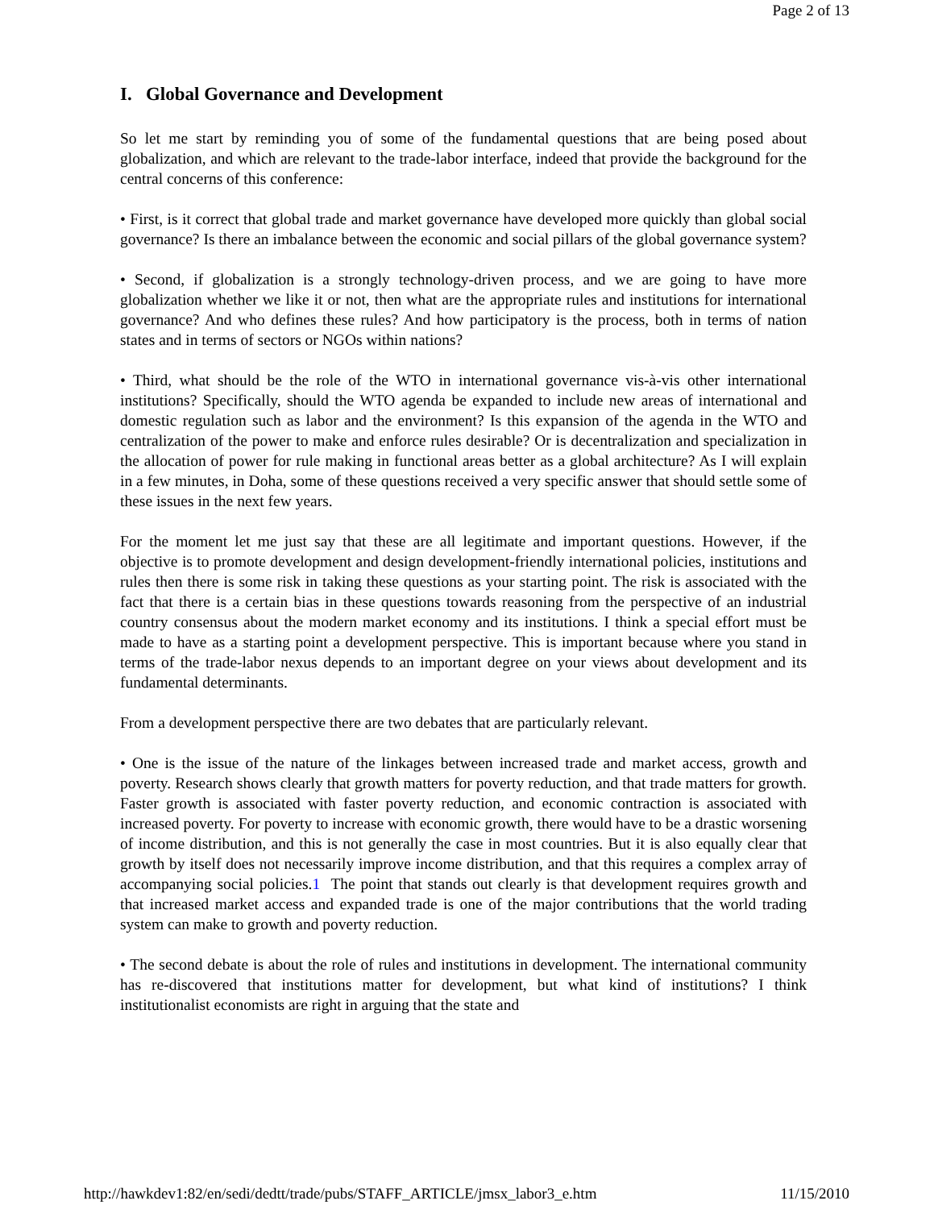Page 2 of 13
I. Global Governance and Development
So let me start by reminding you of some of the fundamental questions that are being posed about globalization, and which are relevant to the trade-labor interface, indeed that provide the background for the central concerns of this conference:
• First, is it correct that global trade and market governance have developed more quickly than global social governance? Is there an imbalance between the economic and social pillars of the global governance system?
• Second, if globalization is a strongly technology-driven process, and we are going to have more globalization whether we like it or not, then what are the appropriate rules and institutions for international governance? And who defines these rules? And how participatory is the process, both in terms of nation states and in terms of sectors or NGOs within nations?
• Third, what should be the role of the WTO in international governance vis-à-vis other international institutions? Specifically, should the WTO agenda be expanded to include new areas of international and domestic regulation such as labor and the environment? Is this expansion of the agenda in the WTO and centralization of the power to make and enforce rules desirable? Or is decentralization and specialization in the allocation of power for rule making in functional areas better as a global architecture? As I will explain in a few minutes, in Doha, some of these questions received a very specific answer that should settle some of these issues in the next few years.
For the moment let me just say that these are all legitimate and important questions. However, if the objective is to promote development and design development-friendly international policies, institutions and rules then there is some risk in taking these questions as your starting point. The risk is associated with the fact that there is a certain bias in these questions towards reasoning from the perspective of an industrial country consensus about the modern market economy and its institutions. I think a special effort must be made to have as a starting point a development perspective. This is important because where you stand in terms of the trade-labor nexus depends to an important degree on your views about development and its fundamental determinants.
From a development perspective there are two debates that are particularly relevant.
• One is the issue of the nature of the linkages between increased trade and market access, growth and poverty. Research shows clearly that growth matters for poverty reduction, and that trade matters for growth. Faster growth is associated with faster poverty reduction, and economic contraction is associated with increased poverty. For poverty to increase with economic growth, there would have to be a drastic worsening of income distribution, and this is not generally the case in most countries. But it is also equally clear that growth by itself does not necessarily improve income distribution, and that this requires a complex array of accompanying social policies.1 The point that stands out clearly is that development requires growth and that increased market access and expanded trade is one of the major contributions that the world trading system can make to growth and poverty reduction.
• The second debate is about the role of rules and institutions in development. The international community has re-discovered that institutions matter for development, but what kind of institutions? I think institutionalist economists are right in arguing that the state and
http://hawkdev1:82/en/sedi/dedtt/trade/pubs/STAFF_ARTICLE/jmsx_labor3_e.htm 11/15/2010